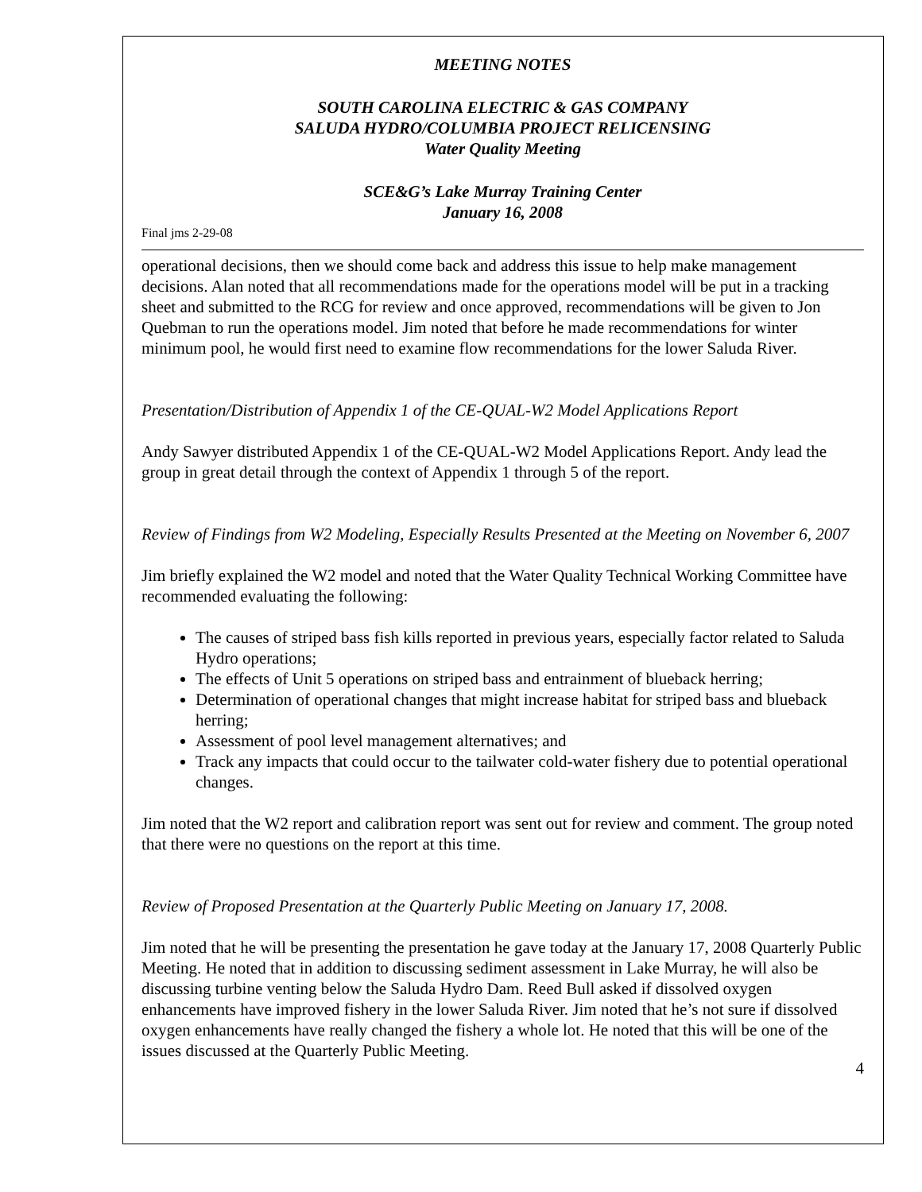MEETING NOTES
SOUTH CAROLINA ELECTRIC & GAS COMPANY
SALUDA HYDRO/COLUMBIA PROJECT RELICENSING
Water Quality Meeting
SCE&G’s Lake Murray Training Center
January 16, 2008
Final jms 2-29-08
operational decisions, then we should come back and address this issue to help make management decisions. Alan noted that all recommendations made for the operations model will be put in a tracking sheet and submitted to the RCG for review and once approved, recommendations will be given to Jon Quebman to run the operations model. Jim noted that before he made recommendations for winter minimum pool, he would first need to examine flow recommendations for the lower Saluda River.
Presentation/Distribution of Appendix 1 of the CE-QUAL-W2 Model Applications Report
Andy Sawyer distributed Appendix 1 of the CE-QUAL-W2 Model Applications Report. Andy lead the group in great detail through the context of Appendix 1 through 5 of the report.
Review of Findings from W2 Modeling, Especially Results Presented at the Meeting on November 6, 2007
Jim briefly explained the W2 model and noted that the Water Quality Technical Working Committee have recommended evaluating the following:
The causes of striped bass fish kills reported in previous years, especially factor related to Saluda Hydro operations;
The effects of Unit 5 operations on striped bass and entrainment of blueback herring;
Determination of operational changes that might increase habitat for striped bass and blueback herring;
Assessment of pool level management alternatives; and
Track any impacts that could occur to the tailwater cold-water fishery due to potential operational changes.
Jim noted that the W2 report and calibration report was sent out for review and comment. The group noted that there were no questions on the report at this time.
Review of Proposed Presentation at the Quarterly Public Meeting on January 17, 2008.
Jim noted that he will be presenting the presentation he gave today at the January 17, 2008 Quarterly Public Meeting. He noted that in addition to discussing sediment assessment in Lake Murray, he will also be discussing turbine venting below the Saluda Hydro Dam. Reed Bull asked if dissolved oxygen enhancements have improved fishery in the lower Saluda River. Jim noted that he’s not sure if dissolved oxygen enhancements have really changed the fishery a whole lot. He noted that this will be one of the issues discussed at the Quarterly Public Meeting.
4